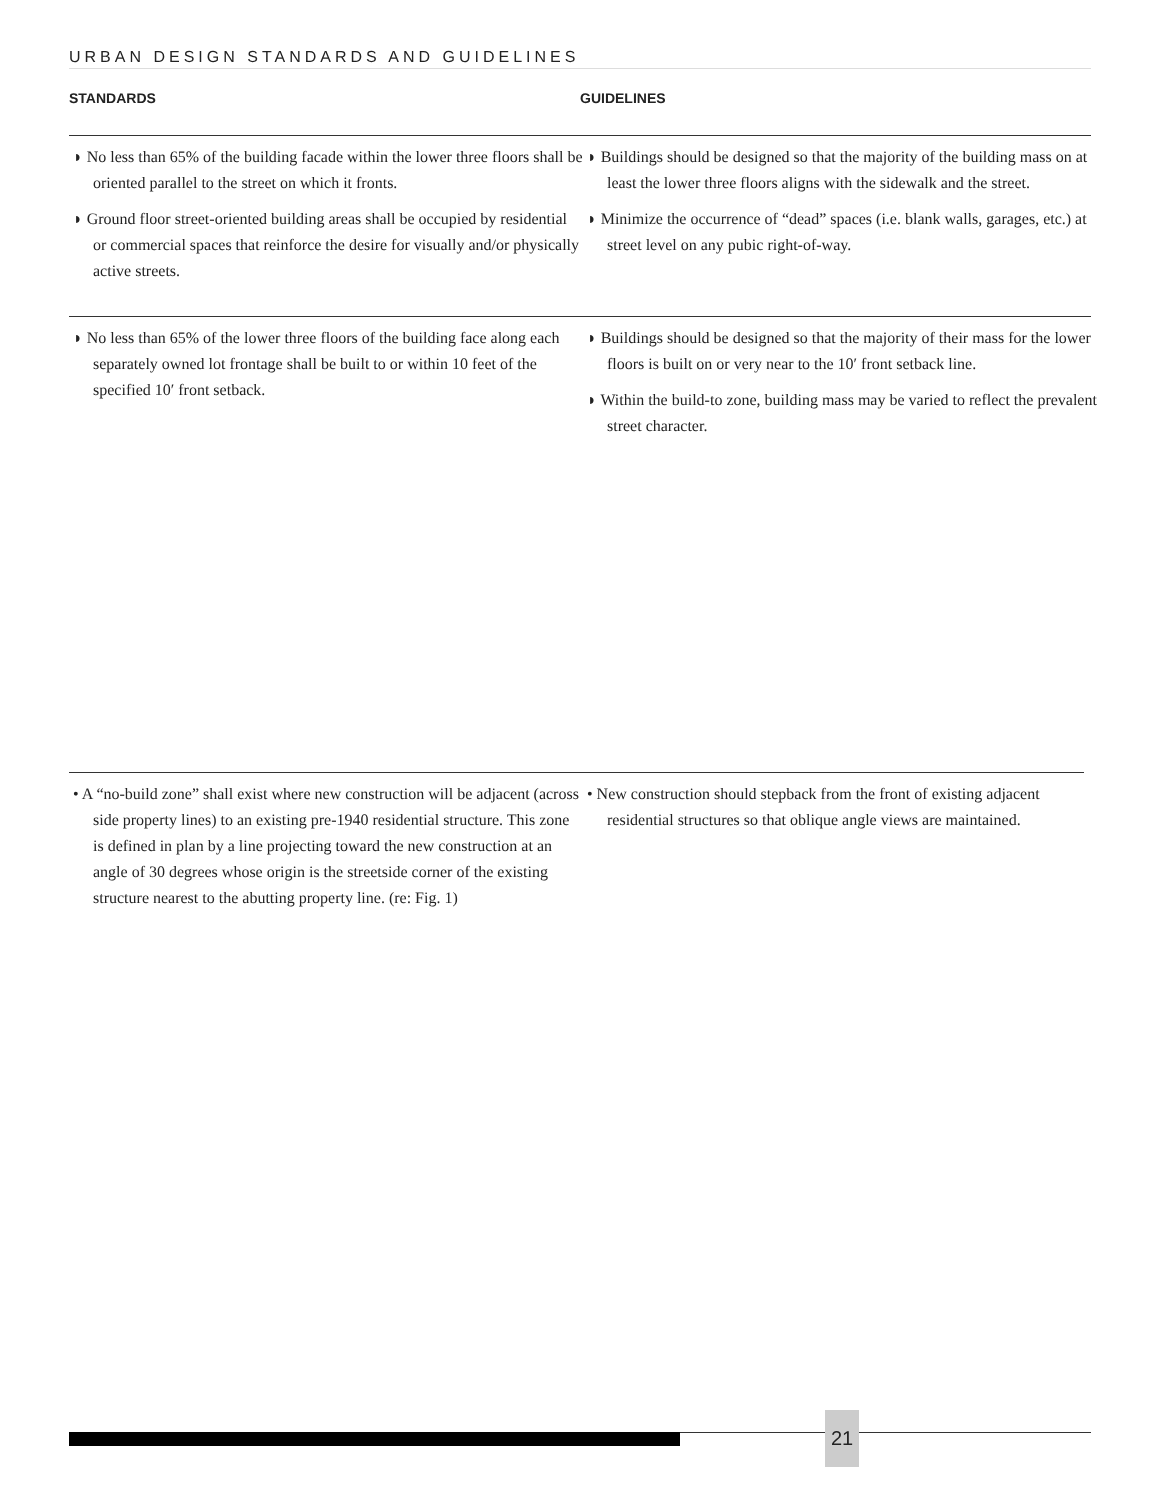URBAN DESIGN STANDARDS AND GUIDELINES
STANDARDS GUIDELINES
◗ No less than 65% of the building facade within the lower three floors shall be oriented parallel to the street on which it fronts.
◗ Ground floor street-oriented building areas shall be occupied by residential or commercial spaces that reinforce the desire for visually and/or physically active streets.
◗ Buildings should be designed so that the majority of the building mass on at least the lower three floors aligns with the sidewalk and the street.
◗ Minimize the occurrence of “dead” spaces (i.e. blank walls, garages, etc.) at street level on any pubic right-of-way.
◗ No less than 65% of the lower three floors of the building face along each separately owned lot frontage shall be built to or within 10 feet of the specified 10′ front setback.
◗ Buildings should be designed so that the majority of their mass for the lower floors is built on or very near to the 10′ front setback line.
◗ Within the build-to zone, building mass may be varied to reflect the prevalent street character.
• A “no-build zone” shall exist where new construction will be adjacent (across side property lines) to an existing pre-1940 residential structure. This zone is defined in plan by a line projecting toward the new construction at an angle of 30 degrees whose origin is the streetside corner of the existing structure nearest to the abutting property line. (re: Fig. 1)
• New construction should stepback from the front of existing adjacent residential structures so that oblique angle views are maintained.
21